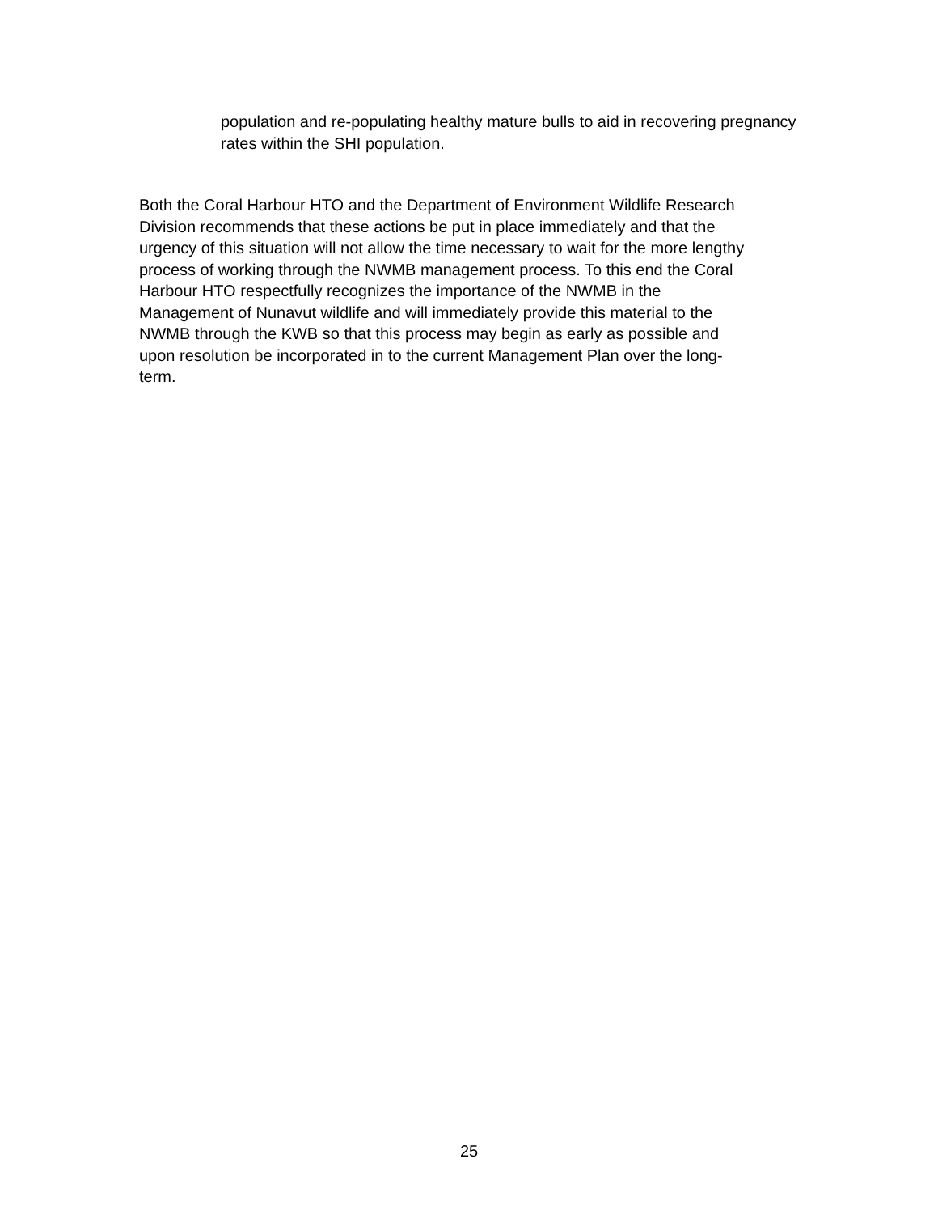population and re-populating healthy mature bulls to aid in recovering pregnancy rates within the SHI population.
Both the Coral Harbour HTO and the Department of Environment Wildlife Research
Division recommends that these actions be put in place immediately and that the
urgency of this situation will not allow the time necessary to wait for the more lengthy
process of working through the NWMB management process. To this end the Coral
Harbour HTO respectfully recognizes the importance of the NWMB in the
Management of Nunavut wildlife and will immediately provide this material to the
NWMB through the KWB so that this process may begin as early as possible and
upon resolution be incorporated in to the current Management Plan over the long-
term.
25